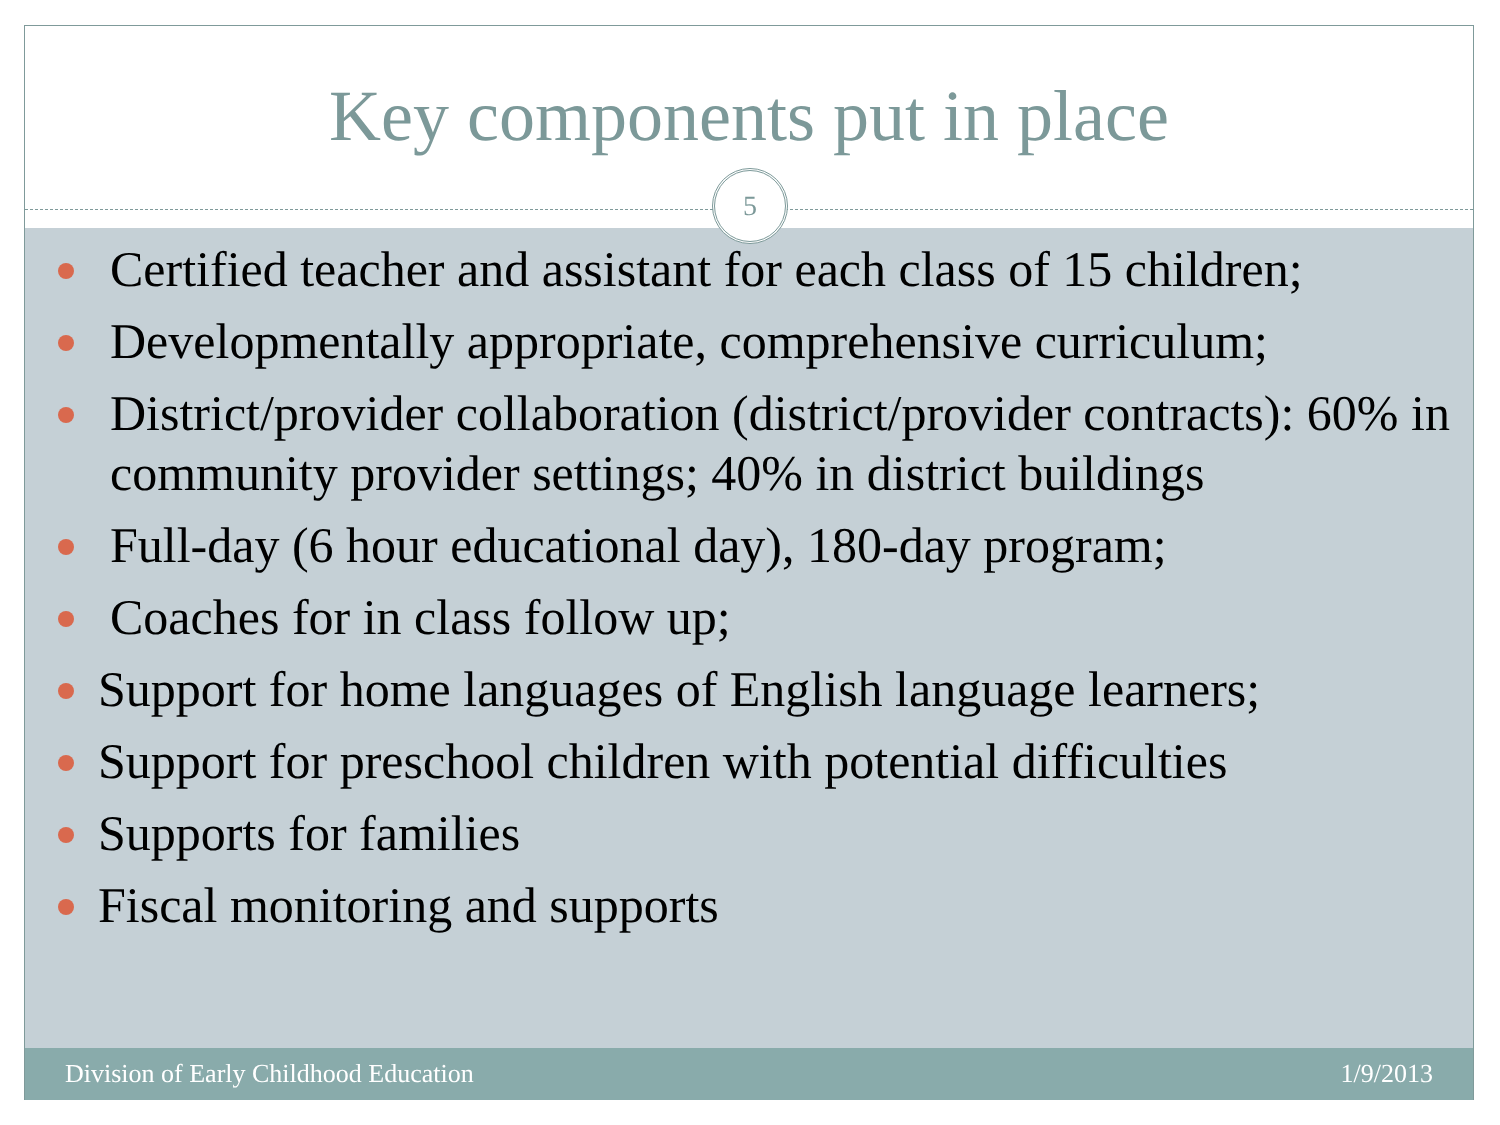Key components put in place
Certified teacher and assistant for each class of 15 children;
Developmentally appropriate, comprehensive curriculum;
District/provider collaboration (district/provider contracts): 60% in community provider settings; 40% in district buildings
Full-day (6 hour educational day), 180-day program;
Coaches for in class follow up;
Support for home languages of English language learners;
Support for preschool children with potential difficulties
Supports for families
Fiscal monitoring and supports
5
Division of Early Childhood Education 1/9/2013